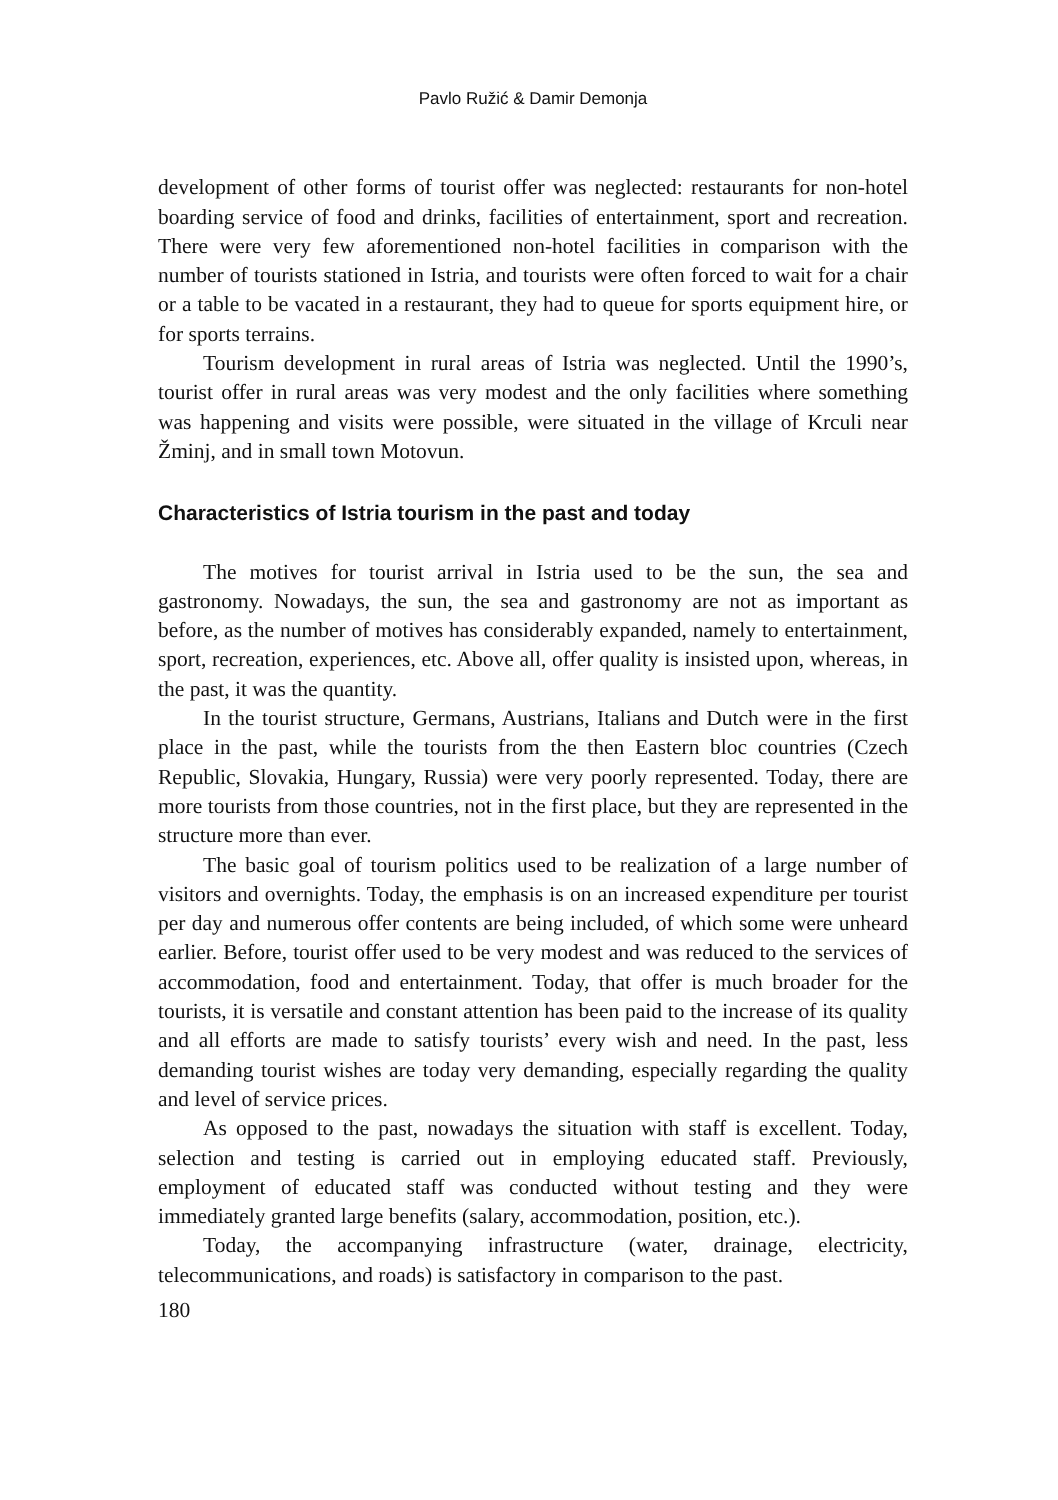Pavlo Ružić & Damir Demonja
development of other forms of tourist offer was neglected: restaurants for non-hotel boarding service of food and drinks, facilities of entertainment, sport and recreation. There were very few aforementioned non-hotel facilities in comparison with the number of tourists stationed in Istria, and tourists were often forced to wait for a chair or a table to be vacated in a restaurant, they had to queue for sports equipment hire, or for sports terrains.
Tourism development in rural areas of Istria was neglected. Until the 1990’s, tourist offer in rural areas was very modest and the only facilities where something was happening and visits were possible, were situated in the village of Krculi near Žminj, and in small town Motovun.
Characteristics of Istria tourism in the past and today
The motives for tourist arrival in Istria used to be the sun, the sea and gastronomy. Nowadays, the sun, the sea and gastronomy are not as important as before, as the number of motives has considerably expanded, namely to entertainment, sport, recreation, experiences, etc. Above all, offer quality is insisted upon, whereas, in the past, it was the quantity.
In the tourist structure, Germans, Austrians, Italians and Dutch were in the first place in the past, while the tourists from the then Eastern bloc countries (Czech Republic, Slovakia, Hungary, Russia) were very poorly represented. Today, there are more tourists from those countries, not in the first place, but they are represented in the structure more than ever.
The basic goal of tourism politics used to be realization of a large number of visitors and overnights. Today, the emphasis is on an increased expenditure per tourist per day and numerous offer contents are being included, of which some were unheard earlier. Before, tourist offer used to be very modest and was reduced to the services of accommodation, food and entertainment. Today, that offer is much broader for the tourists, it is versatile and constant attention has been paid to the increase of its quality and all efforts are made to satisfy tourists’ every wish and need. In the past, less demanding tourist wishes are today very demanding, especially regarding the quality and level of service prices.
As opposed to the past, nowadays the situation with staff is excellent. Today, selection and testing is carried out in employing educated staff. Previously, employment of educated staff was conducted without testing and they were immediately granted large benefits (salary, accommodation, position, etc.).
Today, the accompanying infrastructure (water, drainage, electricity, telecommunications, and roads) is satisfactory in comparison to the past.
180